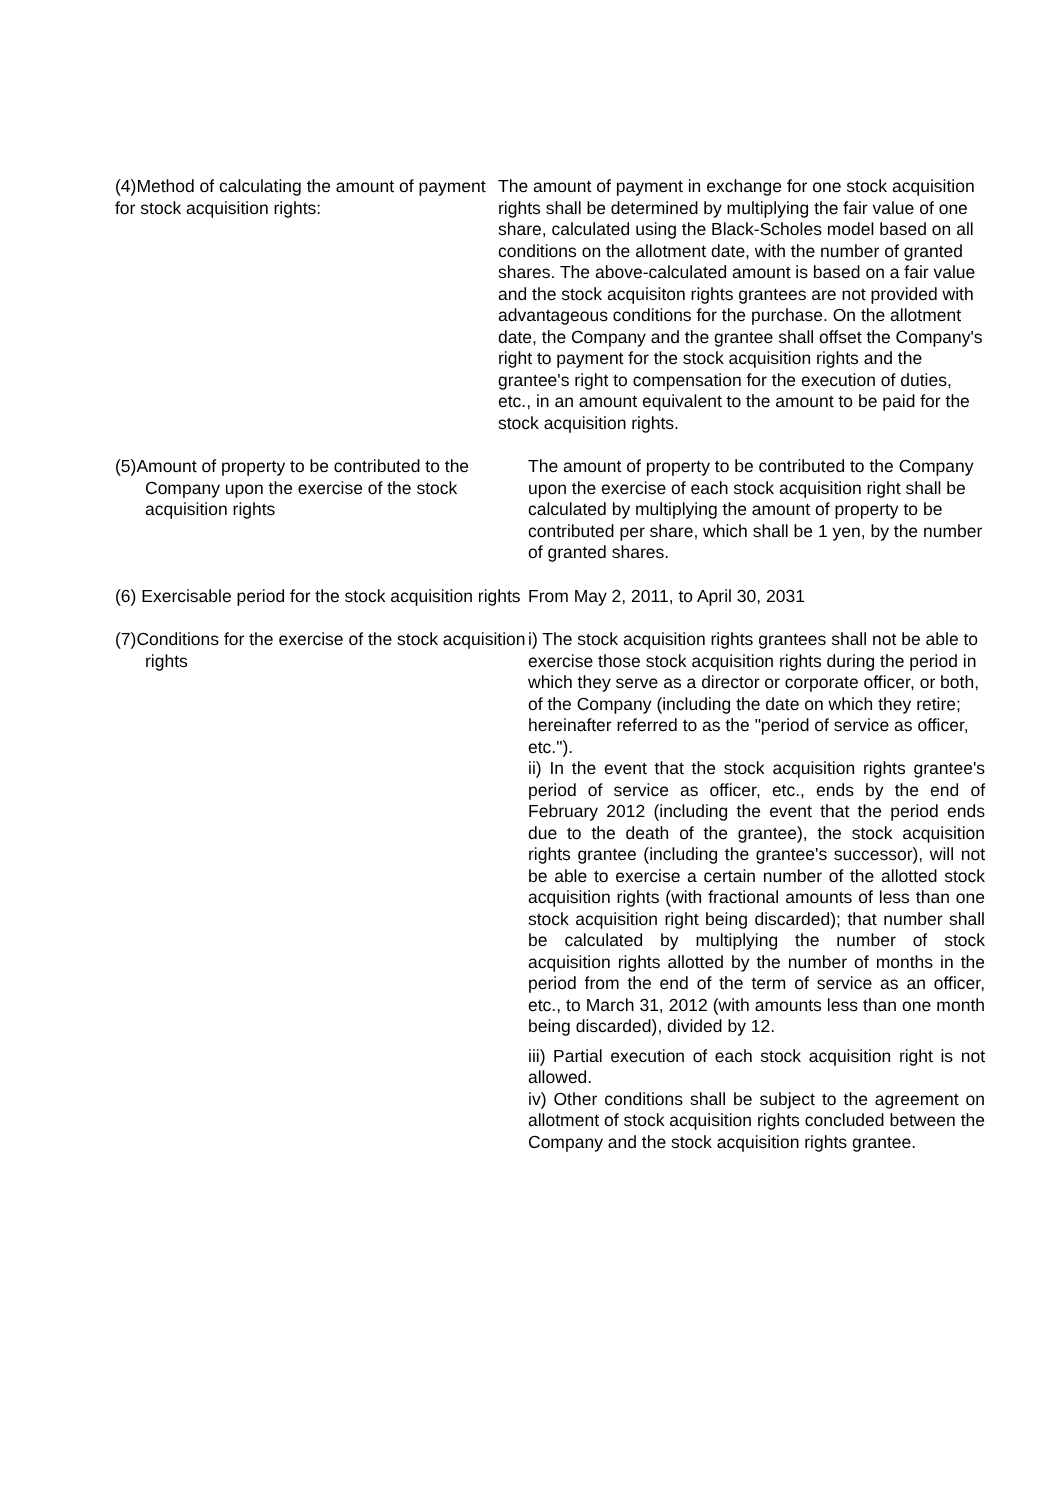(4)Method of calculating the amount of payment for stock acquisition rights:
The amount of payment in exchange for one stock acquisition rights shall be determined by multiplying the fair value of one share, calculated using the Black-Scholes model based on all conditions on the allotment date, with the number of granted shares. The above-calculated amount is based on a fair value and the stock acquisiton rights grantees are not provided with advantageous conditions for the purchase. On the allotment date, the Company and the grantee shall offset the Company's right to payment for the stock acquisition rights and the grantee's right to compensation for the execution of duties, etc., in an amount equivalent to the amount to be paid for the stock acquisition rights.
(5)Amount of property to be contributed to the Company upon the exercise of the stock acquisition rights
The amount of property to be contributed to the Company upon the exercise of each stock acquisition right shall be calculated by multiplying the amount of property to be contributed per share, which shall be 1 yen, by the number of granted shares.
(6) Exercisable period for the stock acquisition rights
From May 2, 2011, to April 30, 2031
(7)Conditions for the exercise of the stock acquisition rights
i) The stock acquisition rights grantees shall not be able to exercise those stock acquisition rights during the period in which they serve as a director or corporate officer, or both, of the Company (including the date on which they retire; hereinafter referred to as the "period of service as officer, etc.").
ii) In the event that the stock acquisition rights grantee's period of service as officer, etc., ends by the end of February 2012 (including the event that the period ends due to the death of the grantee), the stock acquisition rights grantee (including the grantee's successor), will not be able to exercise a certain number of the allotted stock acquisition rights (with fractional amounts of less than one stock acquisition right being discarded); that number shall be calculated by multiplying the number of stock acquisition rights allotted by the number of months in the period from the end of the term of service as an officer, etc., to March 31, 2012 (with amounts less than one month being discarded), divided by 12.
iii) Partial execution of each stock acquisition right is not allowed.
iv) Other conditions shall be subject to the agreement on allotment of stock acquisition rights concluded between the Company and the stock acquisition rights grantee.